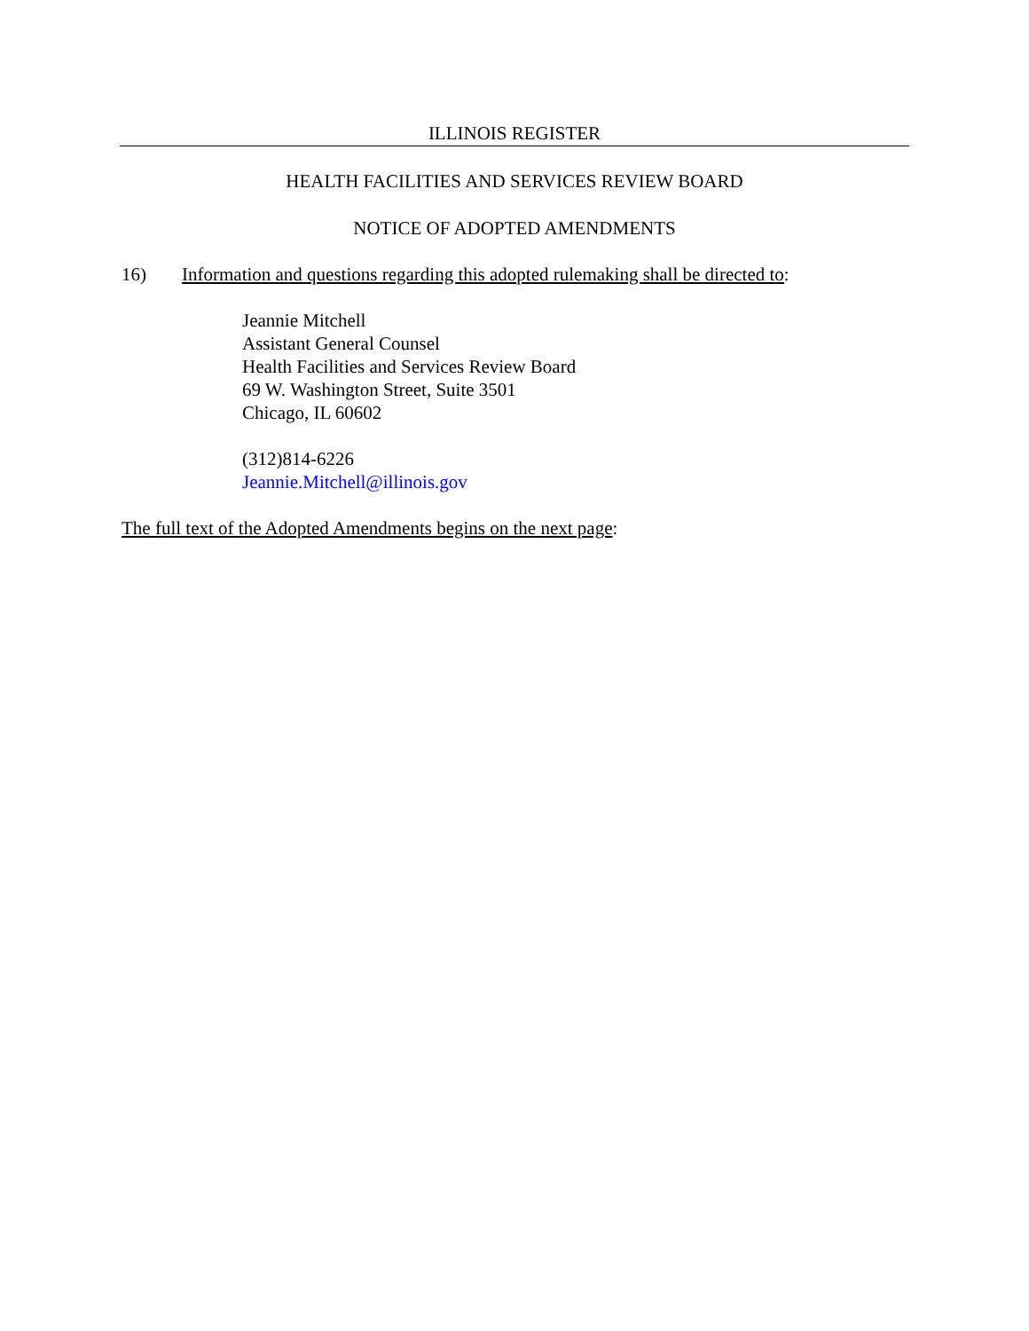ILLINOIS REGISTER
HEALTH FACILITIES AND SERVICES REVIEW BOARD
NOTICE OF ADOPTED AMENDMENTS
16) Information and questions regarding this adopted rulemaking shall be directed to:
Jeannie Mitchell
Assistant General Counsel
Health Facilities and Services Review Board
69 W. Washington Street, Suite 3501
Chicago, IL 60602
(312)814-6226
Jeannie.Mitchell@illinois.gov
The full text of the Adopted Amendments begins on the next page: